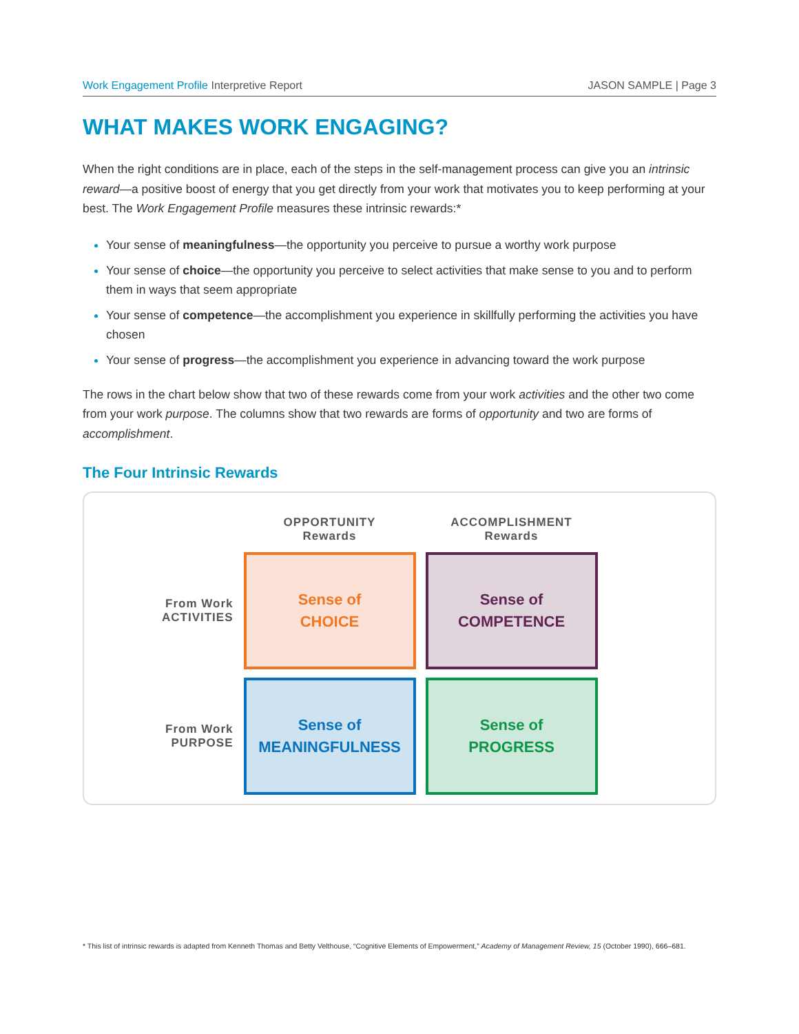Work Engagement Profile Interpretive Report
JASON SAMPLE | Page 3
WHAT MAKES WORK ENGAGING?
When the right conditions are in place, each of the steps in the self-management process can give you an intrinsic reward—a positive boost of energy that you get directly from your work that motivates you to keep performing at your best. The Work Engagement Profile measures these intrinsic rewards:*
Your sense of meaningfulness—the opportunity you perceive to pursue a worthy work purpose
Your sense of choice—the opportunity you perceive to select activities that make sense to you and to perform them in ways that seem appropriate
Your sense of competence—the accomplishment you experience in skillfully performing the activities you have chosen
Your sense of progress—the accomplishment you experience in advancing toward the work purpose
The rows in the chart below show that two of these rewards come from your work activities and the other two come from your work purpose. The columns show that two rewards are forms of opportunity and two are forms of accomplishment.
The Four Intrinsic Rewards
| | OPPORTUNITY Rewards | ACCOMPLISHMENT Rewards |
| --- | --- | --- |
| From Work ACTIVITIES | Sense of CHOICE | Sense of COMPETENCE |
| From Work PURPOSE | Sense of MEANINGFULNESS | Sense of PROGRESS |
* This list of intrinsic rewards is adapted from Kenneth Thomas and Betty Velthouse, “Cognitive Elements of Empowerment,” Academy of Management Review, 15 (October 1990), 666–681.